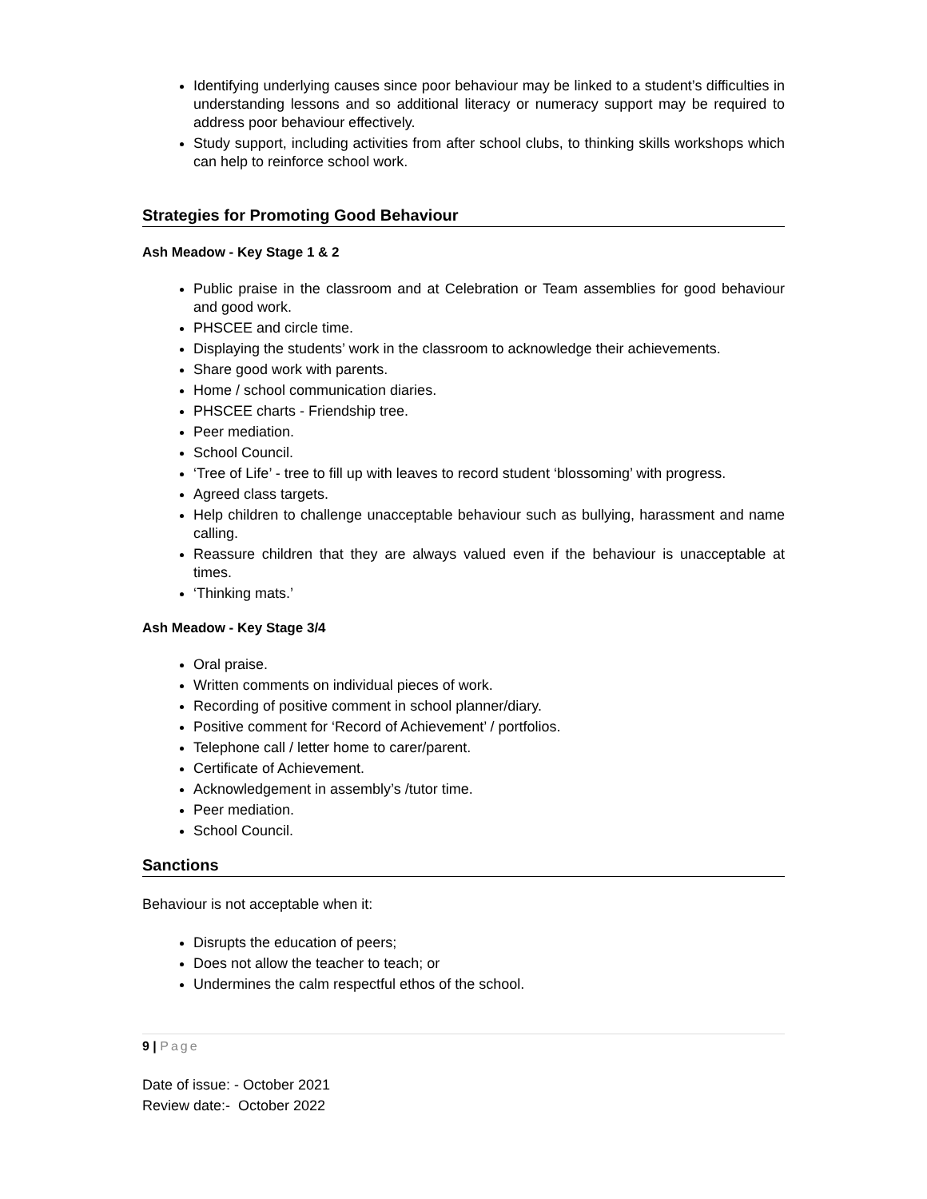Identifying underlying causes since poor behaviour may be linked to a student’s difficulties in understanding lessons and so additional literacy or numeracy support may be required to address poor behaviour effectively.
Study support, including activities from after school clubs, to thinking skills workshops which can help to reinforce school work.
Strategies for Promoting Good Behaviour
Ash Meadow - Key Stage 1 & 2
Public praise in the classroom and at Celebration or Team assemblies for good behaviour and good work.
PHSCEE and circle time.
Displaying the students’ work in the classroom to acknowledge their achievements.
Share good work with parents.
Home / school communication diaries.
PHSCEE charts - Friendship tree.
Peer mediation.
School Council.
‘Tree of Life’ - tree to fill up with leaves to record student ‘blossoming’ with progress.
Agreed class targets.
Help children to challenge unacceptable behaviour such as bullying, harassment and name calling.
Reassure children that they are always valued even if the behaviour is unacceptable at times.
‘Thinking mats.’
Ash Meadow - Key Stage 3/4
Oral praise.
Written comments on individual pieces of work.
Recording of positive comment in school planner/diary.
Positive comment for ‘Record of Achievement’ / portfolios.
Telephone call / letter home to carer/parent.
Certificate of Achievement.
Acknowledgement in assembly’s /tutor time.
Peer mediation.
School Council.
Sanctions
Behaviour is not acceptable when it:
Disrupts the education of peers;
Does not allow the teacher to teach; or
Undermines the calm respectful ethos of the school.
9 | Page
Date of issue: - October 2021
Review date:- October 2022